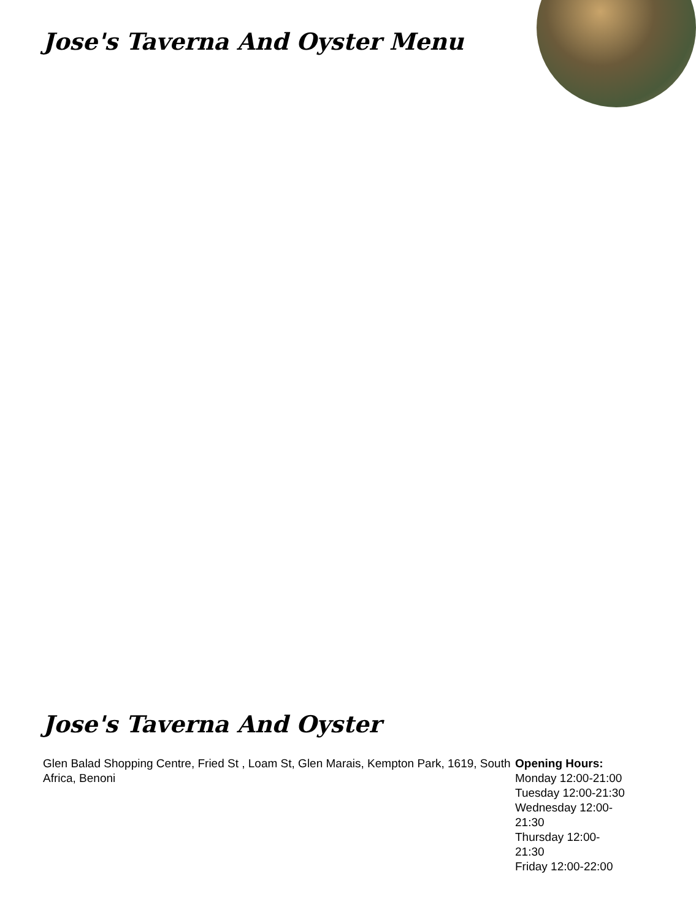Jose's Taverna And Oyster Menu
Jose's Taverna And Oyster
Glen Balad Shopping Centre, Fried St , Loam St, Glen Marais, Kempton Park, 1619, South Africa, Benoni
Opening Hours:
Monday 12:00-21:00
Tuesday 12:00-21:30
Wednesday 12:00-21:30
Thursday 12:00-21:30
Friday 12:00-22:00